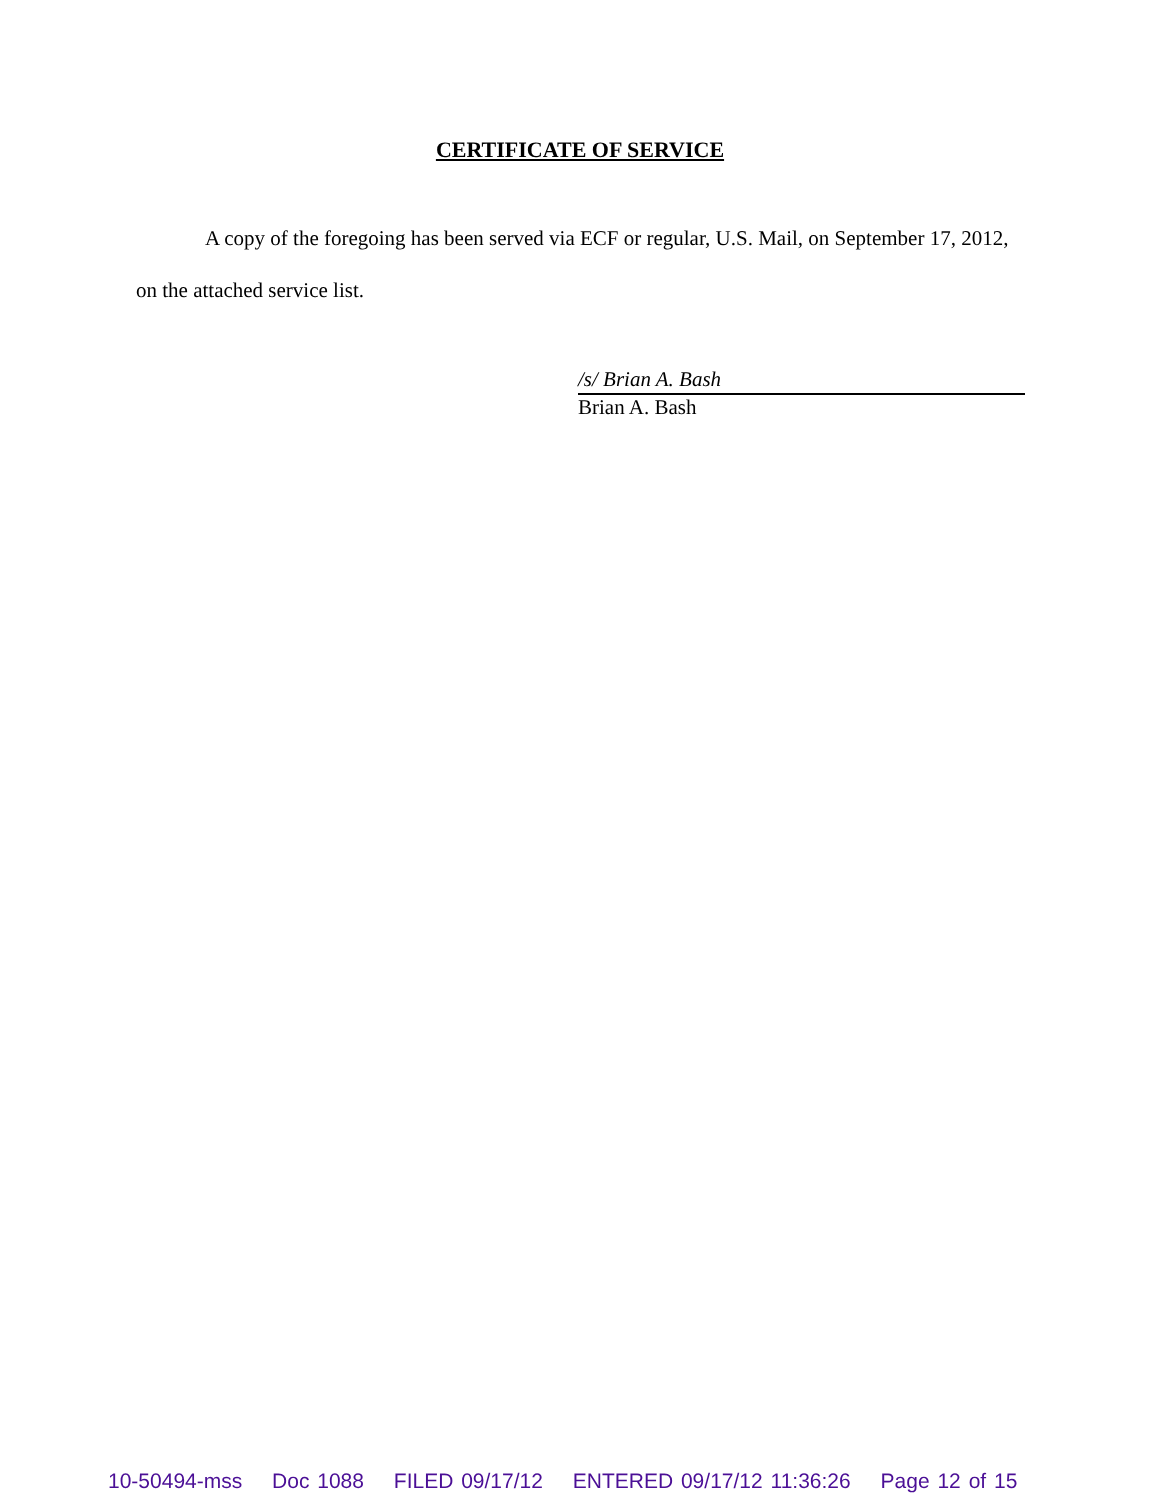CERTIFICATE OF SERVICE
A copy of the foregoing has been served via ECF or regular, U.S. Mail, on September 17, 2012, on the attached service list.
/s/ Brian A. Bash
Brian A. Bash
10-50494-mss Doc 1088 FILED 09/17/12 ENTERED 09/17/12 11:36:26 Page 12 of 15